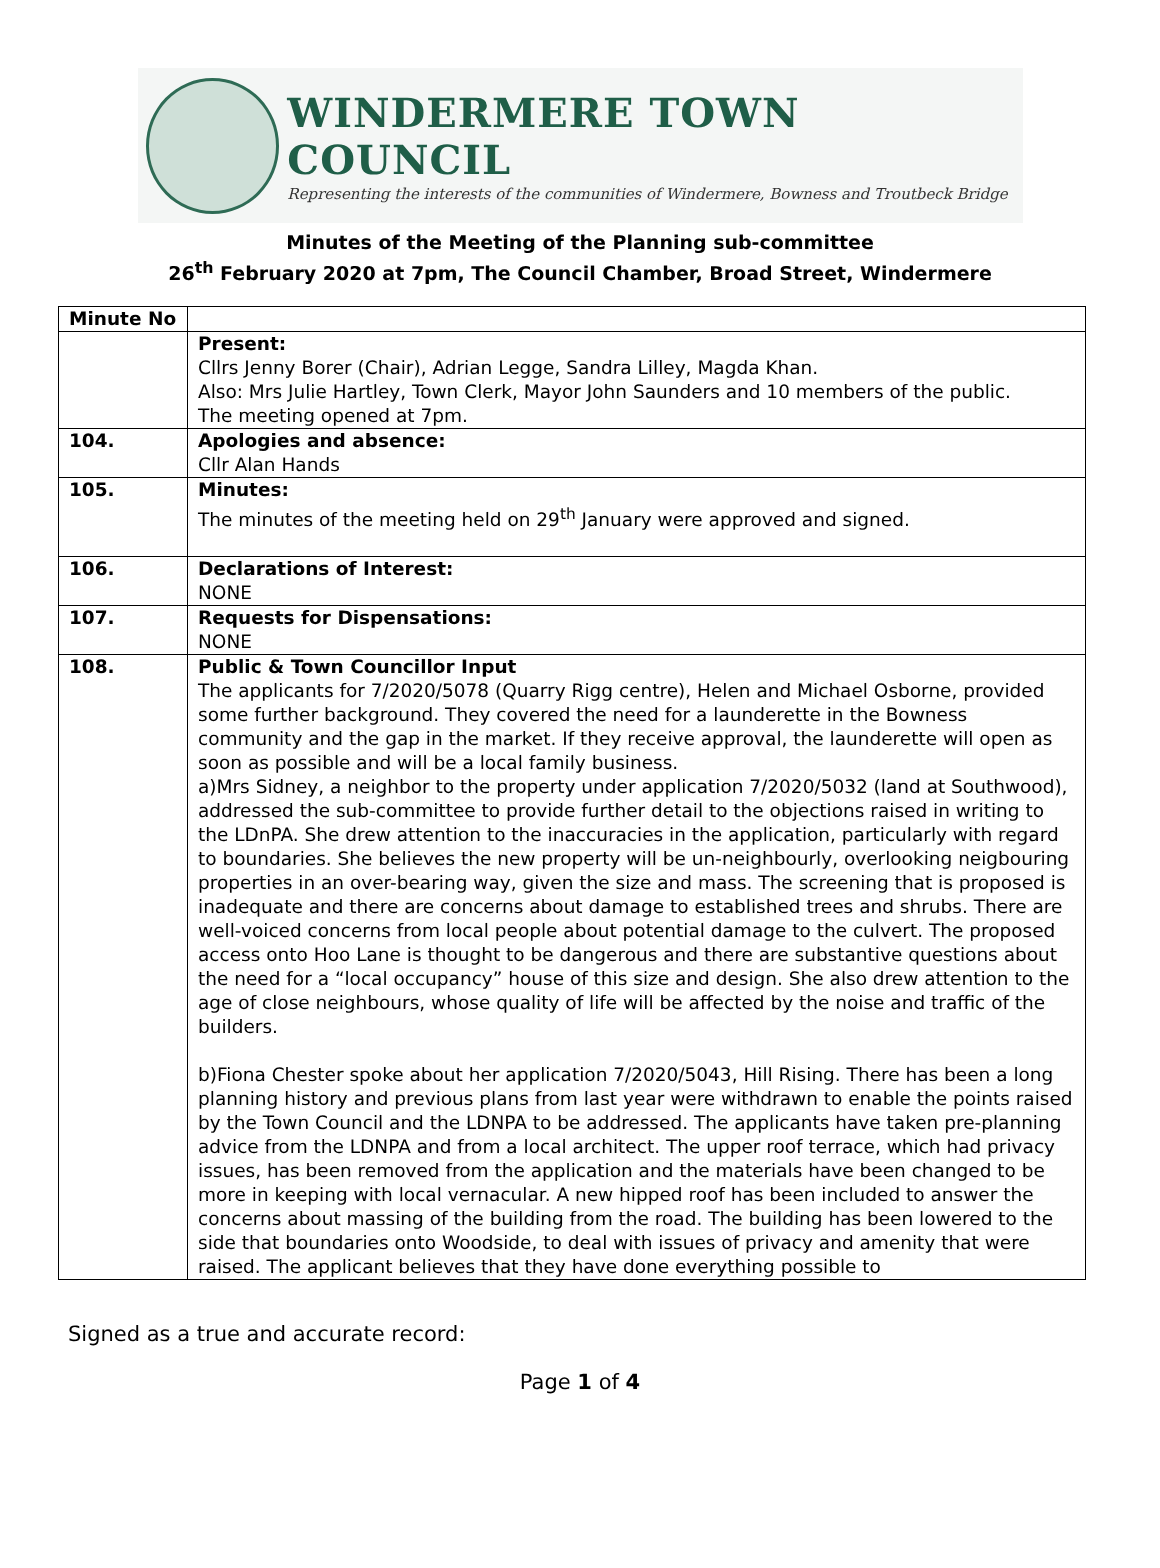WINDERMERE TOWN COUNCIL
Representing the interests of the communities of Windermere, Bowness and Troutbeck Bridge
Minutes of the Meeting of the Planning sub-committee
26<sup>th</sup> February 2020 at 7pm, The Council Chamber, Broad Street, Windermere
| Minute No | |
| --- | --- |
| | Present: Cllrs Jenny Borer (Chair), Adrian Legge, Sandra Lilley, Magda Khan. Also: Mrs Julie Hartley, Town Clerk, Mayor John Saunders and 10 members of the public. The meeting opened at 7pm. |
| 104. | Apologies and absence: Cllr Alan Hands |
| 105. | Minutes: The minutes of the meeting held on 29<sup>th</sup> January were approved and signed. |
| 106. | Declarations of Interest: NONE |
| 107. | Requests for Dispensations: NONE |
| 108. | Public & Town Councillor Input The applicants for 7/2020/5078 (Quarry Rigg centre), Helen and Michael Osborne, provided some further background. They covered the need for a launderette in the Bowness community and the gap in the market. If they receive approval, the launderette will open as soon as possible and will be a local family business. a)Mrs Sidney, a neighbor to the property under application 7/2020/5032 (land at Southwood), addressed the sub-committee to provide further detail to the objections raised in writing to the LDnPA. She drew attention to the inaccuracies in the application, particularly with regard to boundaries. She believes the new property will be un-neighbourly, overlooking neigbouring properties in an over-bearing way, given the size and mass. The screening that is proposed is inadequate and there are concerns about damage to established trees and shrubs. There are well-voiced concerns from local people about potential damage to the culvert. The proposed access onto Hoo Lane is thought to be dangerous and there are substantive questions about the need for a “local occupancy” house of this size and design. She also drew attention to the age of close neighbours, whose quality of life will be affected by the noise and traffic of the builders. b)Fiona Chester spoke about her application 7/2020/5043, Hill Rising. There has been a long planning history and previous plans from last year were withdrawn to enable the points raised by the Town Council and the LDNPA to be addressed. The applicants have taken pre-planning advice from the LDNPA and from a local architect. The upper roof terrace, which had privacy issues, has been removed from the application and the materials have been changed to be more in keeping with local vernacular. A new hipped roof has been included to answer the concerns about massing of the building from the road. The building has been lowered to the side that boundaries onto Woodside, to deal with issues of privacy and amenity that were raised. The applicant believes that they have done everything possible to |
Signed as a true and accurate record:
Page 1 of 4